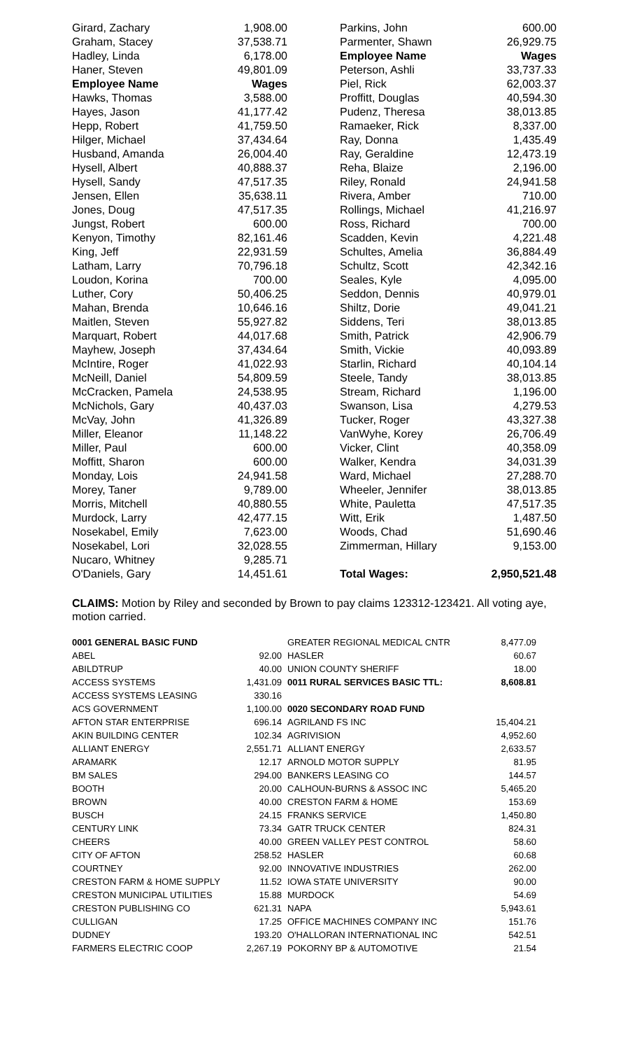| Girard, Zachary | 1,908.00 | | Parkins, John | 600.00 |
| Graham, Stacey | 37,538.71 | | Parmenter, Shawn | 26,929.75 |
| Hadley, Linda | 6,178.00 | | Employee Name | Wages |
| Haner, Steven | 49,801.09 | | Peterson, Ashli | 33,737.33 |
| Employee Name | Wages | | Piel, Rick | 62,003.37 |
| Hawks, Thomas | 3,588.00 | | Proffitt, Douglas | 40,594.30 |
| Hayes, Jason | 41,177.42 | | Pudenz, Theresa | 38,013.85 |
| Hepp, Robert | 41,759.50 | | Ramaeker, Rick | 8,337.00 |
| Hilger, Michael | 37,434.64 | | Ray, Donna | 1,435.49 |
| Husband, Amanda | 26,004.40 | | Ray, Geraldine | 12,473.19 |
| Hysell, Albert | 40,888.37 | | Reha, Blaize | 2,196.00 |
| Hysell, Sandy | 47,517.35 | | Riley, Ronald | 24,941.58 |
| Jensen, Ellen | 35,638.11 | | Rivera, Amber | 710.00 |
| Jones, Doug | 47,517.35 | | Rollings, Michael | 41,216.97 |
| Jungst, Robert | 600.00 | | Ross, Richard | 700.00 |
| Kenyon, Timothy | 82,161.46 | | Scadden, Kevin | 4,221.48 |
| King, Jeff | 22,931.59 | | Schultes, Amelia | 36,884.49 |
| Latham, Larry | 70,796.18 | | Schultz, Scott | 42,342.16 |
| Loudon, Korina | 700.00 | | Seales, Kyle | 4,095.00 |
| Luther, Cory | 50,406.25 | | Seddon, Dennis | 40,979.01 |
| Mahan, Brenda | 10,646.16 | | Shiltz, Dorie | 49,041.21 |
| Maitlen, Steven | 55,927.82 | | Siddens, Teri | 38,013.85 |
| Marquart, Robert | 44,017.68 | | Smith, Patrick | 42,906.79 |
| Mayhew, Joseph | 37,434.64 | | Smith, Vickie | 40,093.89 |
| McIntire, Roger | 41,022.93 | | Starlin, Richard | 40,104.14 |
| McNeill, Daniel | 54,809.59 | | Steele, Tandy | 38,013.85 |
| McCracken, Pamela | 24,538.95 | | Stream, Richard | 1,196.00 |
| McNichols, Gary | 40,437.03 | | Swanson, Lisa | 4,279.53 |
| McVay, John | 41,326.89 | | Tucker, Roger | 43,327.38 |
| Miller, Eleanor | 11,148.22 | | VanWyhe, Korey | 26,706.49 |
| Miller, Paul | 600.00 | | Vicker, Clint | 40,358.09 |
| Moffitt, Sharon | 600.00 | | Walker, Kendra | 34,031.39 |
| Monday, Lois | 24,941.58 | | Ward, Michael | 27,288.70 |
| Morey, Taner | 9,789.00 | | Wheeler, Jennifer | 38,013.85 |
| Morris, Mitchell | 40,880.55 | | White, Pauletta | 47,517.35 |
| Murdock, Larry | 42,477.15 | | Witt, Erik | 1,487.50 |
| Nosekabel, Emily | 7,623.00 | | Woods, Chad | 51,690.46 |
| Nosekabel, Lori | 32,028.55 | | Zimmerman, Hillary | 9,153.00 |
| Nucaro, Whitney | 9,285.71 | | | |
| O'Daniels, Gary | 14,451.61 | | Total Wages: | 2,950,521.48 |
CLAIMS: Motion by Riley and seconded by Brown to pay claims 123312-123421. All voting aye, motion carried.
| 0001 GENERAL BASIC FUND | | GREATER REGIONAL MEDICAL CNTR | 8,477.09 |
| ABEL | 92.00 | HASLER | 60.67 |
| ABILDTRUP | 40.00 | UNION COUNTY SHERIFF | 18.00 |
| ACCESS SYSTEMS | 1,431.09 | 0011 RURAL SERVICES BASIC TTL: | 8,608.81 |
| ACCESS SYSTEMS LEASING | 330.16 | | |
| ACS GOVERNMENT | 1,100.00 | 0020 SECONDARY ROAD FUND | |
| AFTON STAR ENTERPRISE | 696.14 | AGRILAND FS INC | 15,404.21 |
| AKIN BUILDING CENTER | 102.34 | AGRIVISION | 4,952.60 |
| ALLIANT ENERGY | 2,551.71 | ALLIANT ENERGY | 2,633.57 |
| ARAMARK | 12.17 | ARNOLD MOTOR SUPPLY | 81.95 |
| BM SALES | 294.00 | BANKERS LEASING CO | 144.57 |
| BOOTH | 20.00 | CALHOUN-BURNS & ASSOC INC | 5,465.20 |
| BROWN | 40.00 | CRESTON FARM & HOME | 153.69 |
| BUSCH | 24.15 | FRANKS SERVICE | 1,450.80 |
| CENTURY LINK | 73.34 | GATR TRUCK CENTER | 824.31 |
| CHEERS | 40.00 | GREEN VALLEY PEST CONTROL | 58.60 |
| CITY OF AFTON | 258.52 | HASLER | 60.68 |
| COURTNEY | 92.00 | INNOVATIVE INDUSTRIES | 262.00 |
| CRESTON FARM & HOME SUPPLY | 11.52 | IOWA STATE UNIVERSITY | 90.00 |
| CRESTON MUNICIPAL UTILITIES | 15.88 | MURDOCK | 54.69 |
| CRESTON PUBLISHING CO | 621.31 | NAPA | 5,943.61 |
| CULLIGAN | 17.25 | OFFICE MACHINES COMPANY INC | 151.76 |
| DUDNEY | 193.20 | O'HALLORAN INTERNATIONAL INC | 542.51 |
| FARMERS ELECTRIC COOP | 2,267.19 | POKORNY BP & AUTOMOTIVE | 21.54 |